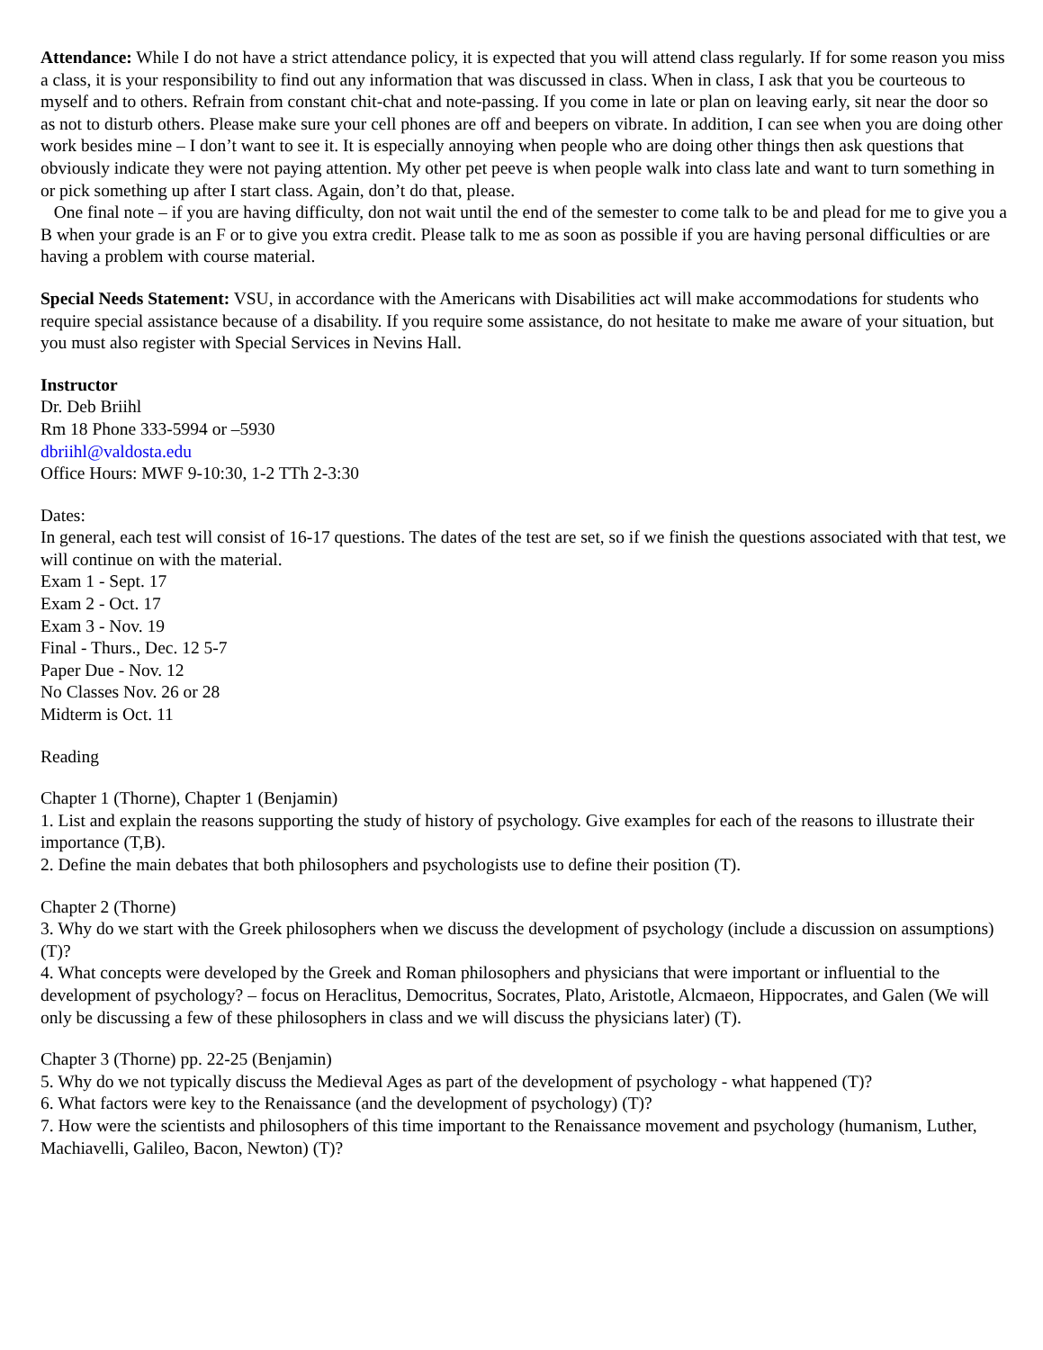Attendance: While I do not have a strict attendance policy, it is expected that you will attend class regularly. If for some reason you miss a class, it is your responsibility to find out any information that was discussed in class. When in class, I ask that you be courteous to myself and to others. Refrain from constant chit-chat and note-passing. If you come in late or plan on leaving early, sit near the door so as not to disturb others. Please make sure your cell phones are off and beepers on vibrate. In addition, I can see when you are doing other work besides mine – I don’t want to see it. It is especially annoying when people who are doing other things then ask questions that obviously indicate they were not paying attention. My other pet peeve is when people walk into class late and want to turn something in or pick something up after I start class. Again, don’t do that, please.
One final note – if you are having difficulty, don not wait until the end of the semester to come talk to be and plead for me to give you a B when your grade is an F or to give you extra credit. Please talk to me as soon as possible if you are having personal difficulties or are having a problem with course material.
Special Needs Statement: VSU, in accordance with the Americans with Disabilities act will make accommodations for students who require special assistance because of a disability. If you require some assistance, do not hesitate to make me aware of your situation, but you must also register with Special Services in Nevins Hall.
Instructor
Dr. Deb Briihl
Rm 18 Phone 333-5994 or –5930
dbriihl@valdosta.edu
Office Hours: MWF 9-10:30, 1-2 TTh 2-3:30
Dates:
In general, each test will consist of 16-17 questions. The dates of the test are set, so if we finish the questions associated with that test, we will continue on with the material.
Exam 1 - Sept. 17
Exam 2 - Oct. 17
Exam 3 - Nov. 19
Final - Thurs., Dec. 12 5-7
Paper Due - Nov. 12
No Classes Nov. 26 or 28
Midterm is Oct. 11
Reading
Chapter 1 (Thorne), Chapter 1 (Benjamin)
1. List and explain the reasons supporting the study of history of psychology. Give examples for each of the reasons to illustrate their importance (T,B).
2. Define the main debates that both philosophers and psychologists use to define their position (T).
Chapter 2 (Thorne)
3. Why do we start with the Greek philosophers when we discuss the development of psychology (include a discussion on assumptions) (T)?
4. What concepts were developed by the Greek and Roman philosophers and physicians that were important or influential to the development of psychology? – focus on Heraclitus, Democritus, Socrates, Plato, Aristotle, Alcmaeon, Hippocrates, and Galen (We will only be discussing a few of these philosophers in class and we will discuss the physicians later) (T).
Chapter 3 (Thorne) pp. 22-25 (Benjamin)
5. Why do we not typically discuss the Medieval Ages as part of the development of psychology - what happened (T)?
6. What factors were key to the Renaissance (and the development of psychology) (T)?
7. How were the scientists and philosophers of this time important to the Renaissance movement and psychology (humanism, Luther, Machiavelli, Galileo, Bacon, Newton) (T)?